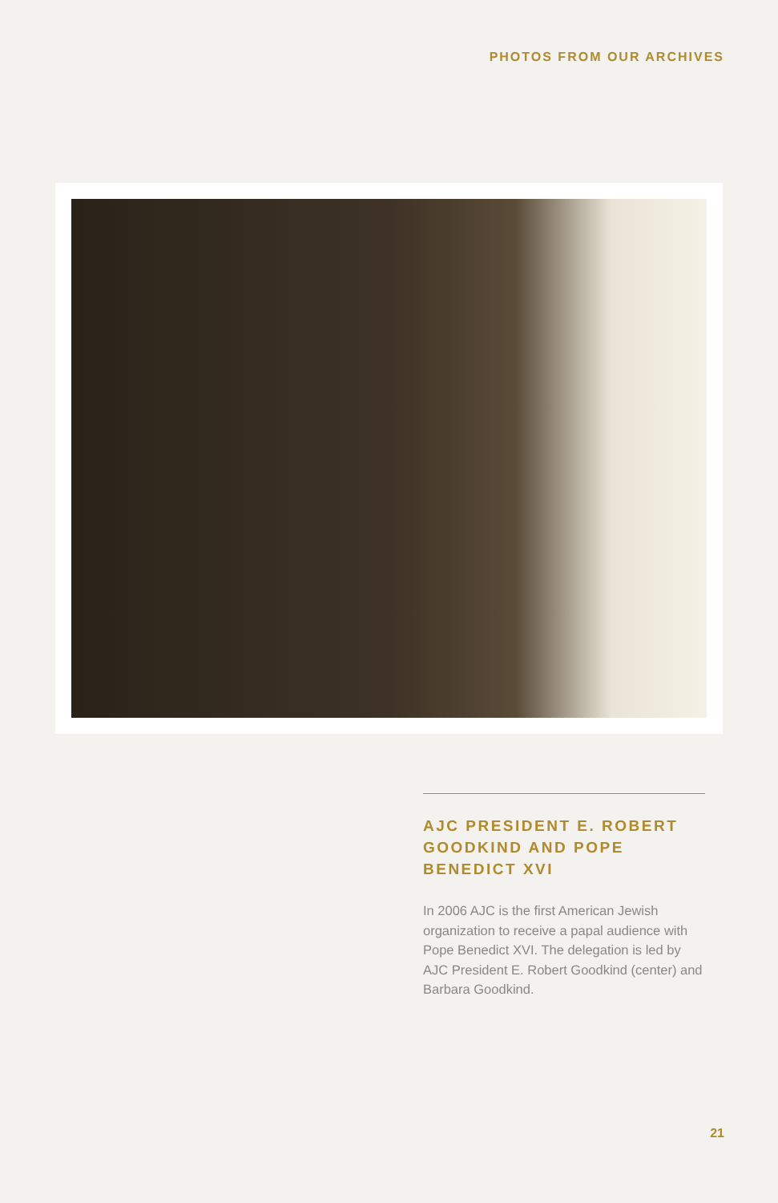PHOTOS FROM OUR ARCHIVES
AJC PRESIDENT E. ROBERT GOODKIND AND POPE BENEDICT XVI
In 2006 AJC is the first American Jewish organization to receive a papal audience with Pope Benedict XVI. The delegation is led by AJC President E. Robert Goodkind (center) and Barbara Goodkind.
21